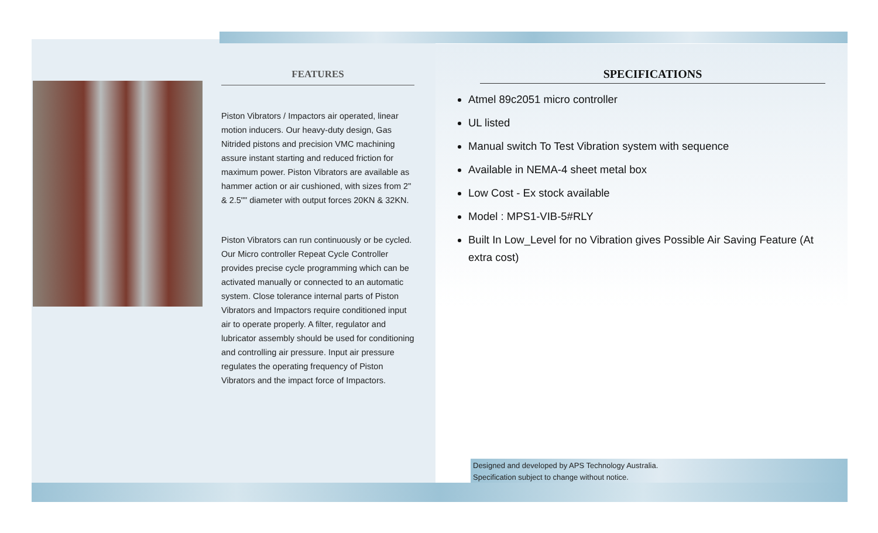FEATURES
Piston Vibrators / Impactors air operated, linear motion inducers. Our heavy-duty design, Gas Nitrided pistons and precision VMC machining assure instant starting and reduced friction for maximum power. Piston Vibrators are available as hammer action or air cushioned, with sizes from 2" & 2.5"" diameter with output forces 20KN & 32KN.
Piston Vibrators can run continuously or be cycled. Our Micro controller Repeat Cycle Controller provides precise cycle programming which can be activated manually or connected to an automatic system. Close tolerance internal parts of Piston Vibrators and Impactors require conditioned input air to operate properly. A filter, regulator and lubricator assembly should be used for conditioning and controlling air pressure. Input air pressure regulates the operating frequency of Piston Vibrators and the impact force of Impactors.
SPECIFICATIONS
Atmel 89c2051 micro controller
UL listed
Manual switch To Test Vibration system with sequence
Available in NEMA-4 sheet metal box
Low Cost - Ex stock available
Model : MPS1-VIB-5#RLY
Built In Low_Level for no Vibration gives Possible Air Saving Feature (At extra cost)
Designed and developed by APS Technology Australia.
Specification subject to change without notice.